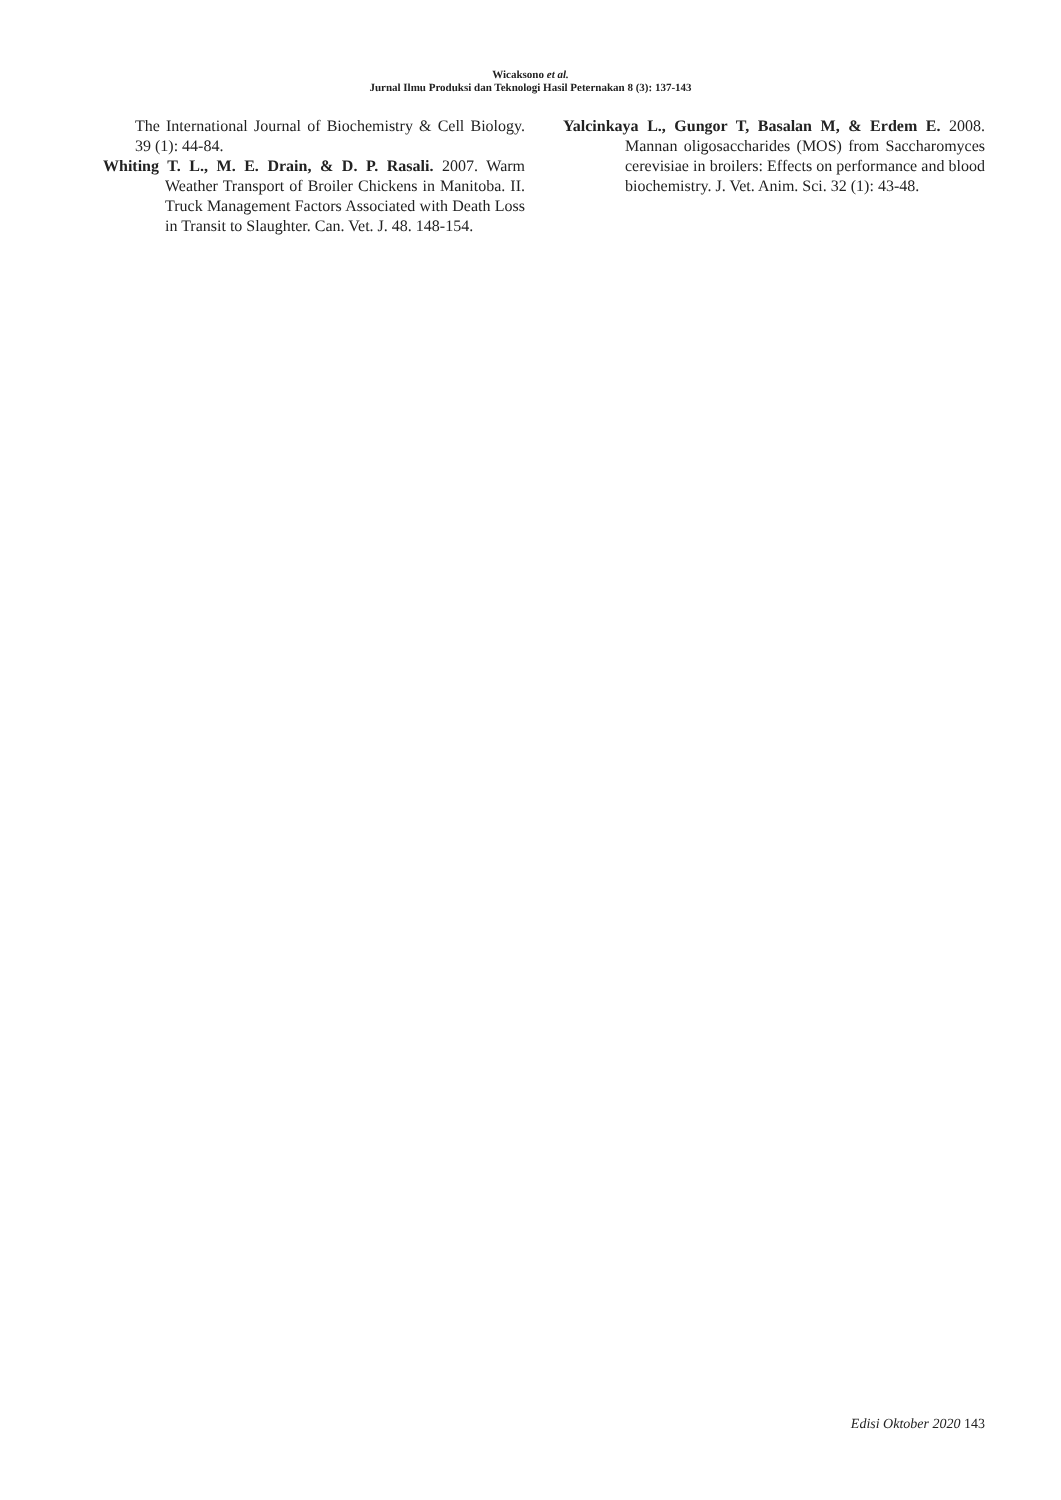Wicaksono et al.
Jurnal Ilmu Produksi dan Teknologi Hasil Peternakan 8 (3): 137-143
The International Journal of Biochemistry & Cell Biology. 39 (1): 44-84.
Whiting T. L., M. E. Drain, & D. P. Rasali. 2007. Warm Weather Transport of Broiler Chickens in Manitoba. II. Truck Management Factors Associated with Death Loss in Transit to Slaughter. Can. Vet. J. 48. 148-154.
Yalcinkaya L., Gungor T, Basalan M, & Erdem E. 2008. Mannan oligosaccharides (MOS) from Saccharomyces cerevisiae in broilers: Effects on performance and blood biochemistry. J. Vet. Anim. Sci. 32 (1): 43-48.
Edisi Oktober 2020 143